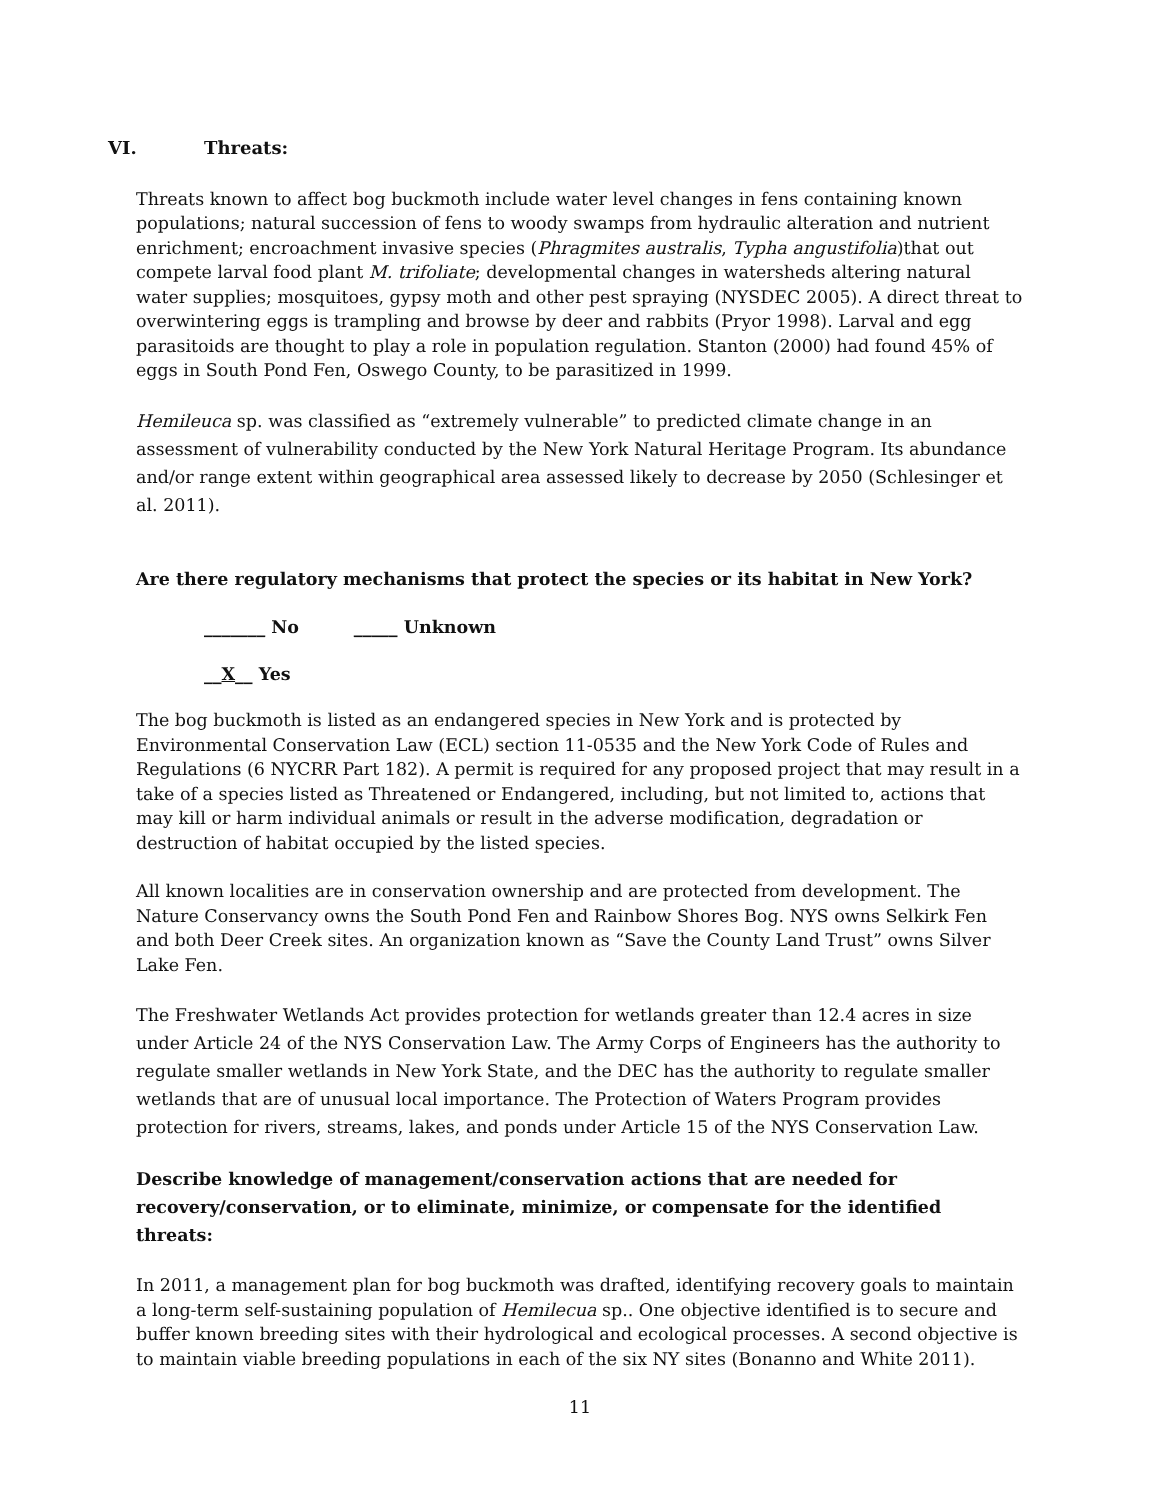VI. Threats:
Threats known to affect bog buckmoth include water level changes in fens containing known populations; natural succession of fens to woody swamps from hydraulic alteration and nutrient enrichment; encroachment invasive species (Phragmites australis, Typha angustifolia)that out compete larval food plant M. trifoliate; developmental changes in watersheds altering natural water supplies; mosquitoes, gypsy moth and other pest spraying (NYSDEC 2005). A direct threat to overwintering eggs is trampling and browse by deer and rabbits (Pryor 1998). Larval and egg parasitoids are thought to play a role in population regulation. Stanton (2000) had found 45% of eggs in South Pond Fen, Oswego County, to be parasitized in 1999.
Hemileuca sp. was classified as “extremely vulnerable” to predicted climate change in an assessment of vulnerability conducted by the New York Natural Heritage Program. Its abundance and/or range extent within geographical area assessed likely to decrease by 2050 (Schlesinger et al. 2011).
Are there regulatory mechanisms that protect the species or its habitat in New York?
_______ No _____ Unknown
__X__ Yes
The bog buckmoth is listed as an endangered species in New York and is protected by Environmental Conservation Law (ECL) section 11-0535 and the New York Code of Rules and Regulations (6 NYCRR Part 182). A permit is required for any proposed project that may result in a take of a species listed as Threatened or Endangered, including, but not limited to, actions that may kill or harm individual animals or result in the adverse modification, degradation or destruction of habitat occupied by the listed species.
All known localities are in conservation ownership and are protected from development. The Nature Conservancy owns the South Pond Fen and Rainbow Shores Bog. NYS owns Selkirk Fen and both Deer Creek sites. An organization known as “Save the County Land Trust” owns Silver Lake Fen.
The Freshwater Wetlands Act provides protection for wetlands greater than 12.4 acres in size under Article 24 of the NYS Conservation Law. The Army Corps of Engineers has the authority to regulate smaller wetlands in New York State, and the DEC has the authority to regulate smaller wetlands that are of unusual local importance. The Protection of Waters Program provides protection for rivers, streams, lakes, and ponds under Article 15 of the NYS Conservation Law.
Describe knowledge of management/conservation actions that are needed for recovery/conservation, or to eliminate, minimize, or compensate for the identified threats:
In 2011, a management plan for bog buckmoth was drafted, identifying recovery goals to maintain a long-term self-sustaining population of Hemilecua sp.. One objective identified is to secure and buffer known breeding sites with their hydrological and ecological processes. A second objective is to maintain viable breeding populations in each of the six NY sites (Bonanno and White 2011).
11